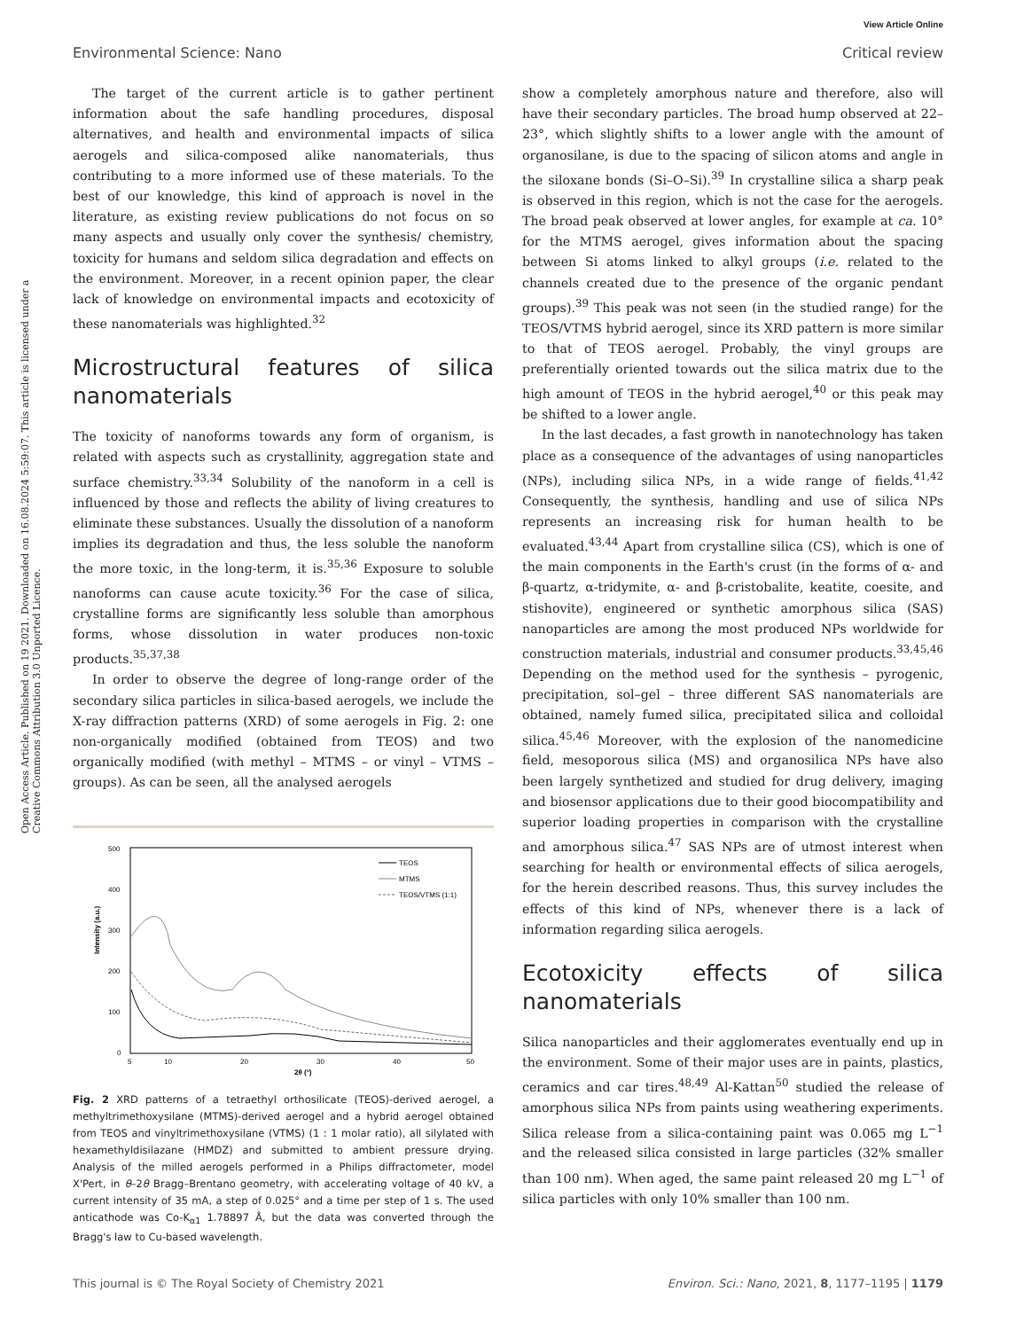View Article Online
Environmental Science: Nano Critical review
Open Access Article. Published on 19 2021. Downloaded on 16.08.2024 5:59:07. This article is licensed under a Creative Commons Attribution 3.0 Unported Licence.
The target of the current article is to gather pertinent information about the safe handling procedures, disposal alternatives, and health and environmental impacts of silica aerogels and silica-composed alike nanomaterials, thus contributing to a more informed use of these materials. To the best of our knowledge, this kind of approach is novel in the literature, as existing review publications do not focus on so many aspects and usually only cover the synthesis/ chemistry, toxicity for humans and seldom silica degradation and effects on the environment. Moreover, in a recent opinion paper, the clear lack of knowledge on environmental impacts and ecotoxicity of these nanomaterials was highlighted.<sup>32</sup>
Microstructural features of silica nanomaterials
The toxicity of nanoforms towards any form of organism, is related with aspects such as crystallinity, aggregation state and surface chemistry.<sup>33,34</sup> Solubility of the nanoform in a cell is influenced by those and reflects the ability of living creatures to eliminate these substances. Usually the dissolution of a nanoform implies its degradation and thus, the less soluble the nanoform the more toxic, in the long-term, it is.<sup>35,36</sup> Exposure to soluble nanoforms can cause acute toxicity.<sup>36</sup> For the case of silica, crystalline forms are significantly less soluble than amorphous forms, whose dissolution in water produces non-toxic products.<sup>35,37,38</sup>
In order to observe the degree of long-range order of the secondary silica particles in silica-based aerogels, we include the X-ray diffraction patterns (XRD) of some aerogels in Fig. 2: one non-organically modified (obtained from TEOS) and two organically modified (with methyl – MTMS – or vinyl – VTMS – groups). As can be seen, all the analysed aerogels
Intensity (a.u.)
500
400
300
200
100
0
5
10
20
30
40
50
2θ (°)
TEOS
MTMS
TEOS/VTMS (1:1)
Fig. 2 XRD patterns of a tetraethyl orthosilicate (TEOS)-derived aerogel, a methyltrimethoxysilane (MTMS)-derived aerogel and a hybrid aerogel obtained from TEOS and vinyltrimethoxysilane (VTMS) (1 : 1 molar ratio), all silylated with hexamethyldisilazane (HMDZ) and submitted to ambient pressure drying. Analysis of the milled aerogels performed in a Philips diffractometer, model X'Pert, in θ–2θ Bragg–Brentano geometry, with accelerating voltage of 40 kV, a current intensity of 35 mA, a step of 0.025° and a time per step of 1 s. The used anticathode was Co-K<sub>α1</sub> 1.78897 Å, but the data was converted through the Bragg's law to Cu-based wavelength.
show a completely amorphous nature and therefore, also will have their secondary particles. The broad hump observed at 22–23°, which slightly shifts to a lower angle with the amount of organosilane, is due to the spacing of silicon atoms and angle in the siloxane bonds (Si–O–Si).<sup>39</sup> In crystalline silica a sharp peak is observed in this region, which is not the case for the aerogels. The broad peak observed at lower angles, for example at ca. 10° for the MTMS aerogel, gives information about the spacing between Si atoms linked to alkyl groups (i.e. related to the channels created due to the presence of the organic pendant groups).<sup>39</sup> This peak was not seen (in the studied range) for the TEOS/VTMS hybrid aerogel, since its XRD pattern is more similar to that of TEOS aerogel. Probably, the vinyl groups are preferentially oriented towards out the silica matrix due to the high amount of TEOS in the hybrid aerogel,<sup>40</sup> or this peak may be shifted to a lower angle.
In the last decades, a fast growth in nanotechnology has taken place as a consequence of the advantages of using nanoparticles (NPs), including silica NPs, in a wide range of fields.<sup>41,42</sup> Consequently, the synthesis, handling and use of silica NPs represents an increasing risk for human health to be evaluated.<sup>43,44</sup> Apart from crystalline silica (CS), which is one of the main components in the Earth's crust (in the forms of α- and β-quartz, α-tridymite, α- and β-cristobalite, keatite, coesite, and stishovite), engineered or synthetic amorphous silica (SAS) nanoparticles are among the most produced NPs worldwide for construction materials, industrial and consumer products.<sup>33,45,46</sup> Depending on the method used for the synthesis – pyrogenic, precipitation, sol–gel – three different SAS nanomaterials are obtained, namely fumed silica, precipitated silica and colloidal silica.<sup>45,46</sup> Moreover, with the explosion of the nanomedicine field, mesoporous silica (MS) and organosilica NPs have also been largely synthetized and studied for drug delivery, imaging and biosensor applications due to their good biocompatibility and superior loading properties in comparison with the crystalline and amorphous silica.<sup>47</sup> SAS NPs are of utmost interest when searching for health or environmental effects of silica aerogels, for the herein described reasons. Thus, this survey includes the effects of this kind of NPs, whenever there is a lack of information regarding silica aerogels.
Ecotoxicity effects of silica nanomaterials
Silica nanoparticles and their agglomerates eventually end up in the environment. Some of their major uses are in paints, plastics, ceramics and car tires.<sup>48,49</sup> Al-Kattan<sup>50</sup> studied the release of amorphous silica NPs from paints using weathering experiments. Silica release from a silica-containing paint was 0.065 mg L<sup>−1</sup> and the released silica consisted in large particles (32% smaller than 100 nm). When aged, the same paint released 20 mg L<sup>−1</sup> of silica particles with only 10% smaller than 100 nm.
This journal is © The Royal Society of Chemistry 2021 Environ. Sci.: Nano, 2021, 8, 1177–1195 | 1179